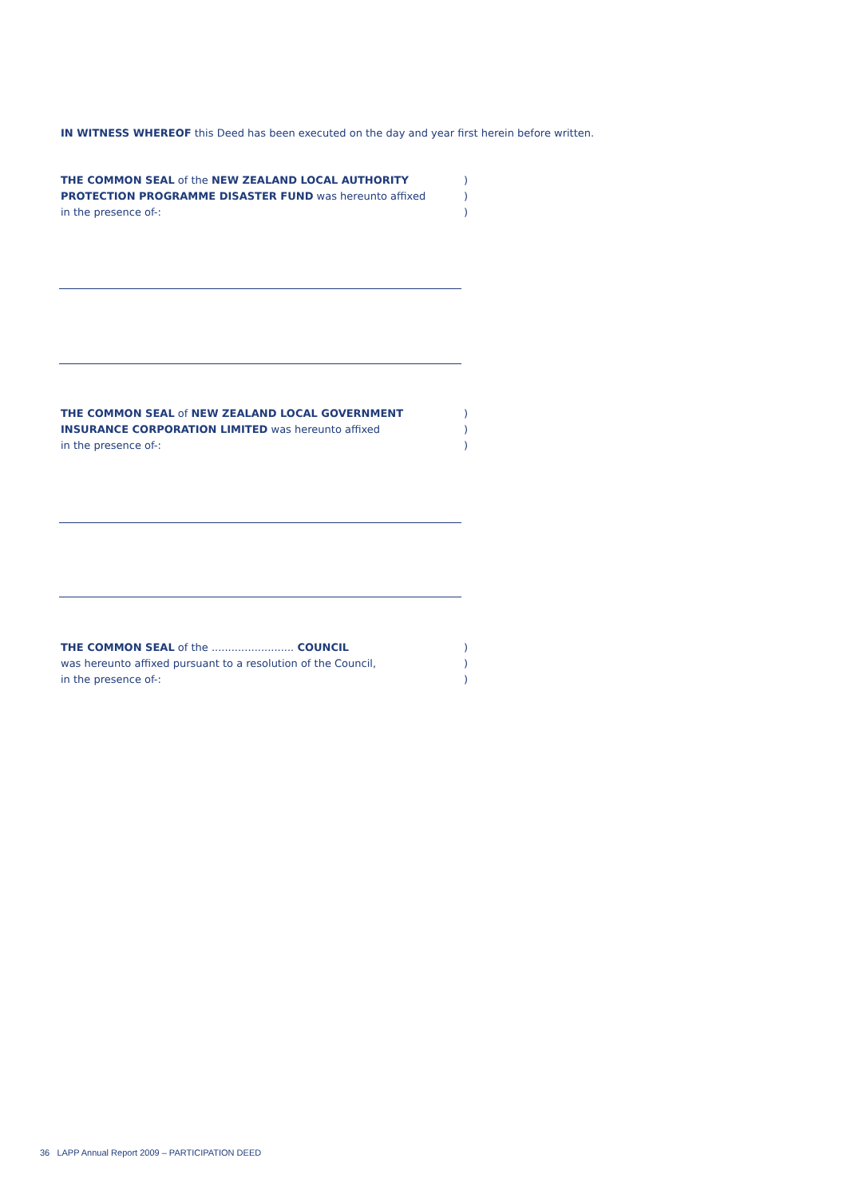IN WITNESS WHEREOF this Deed has been executed on the day and year first herein before written.
THE COMMON SEAL of the NEW ZEALAND LOCAL AUTHORITY)
PROTECTION PROGRAMME DISASTER FUND was hereunto affixed)
in the presence of-:)
THE COMMON SEAL of NEW ZEALAND LOCAL GOVERNMENT)
INSURANCE CORPORATION LIMITED was hereunto affixed)
in the presence of-:)
THE COMMON SEAL of the ......................... COUNCIL)
was hereunto affixed pursuant to a resolution of the Council,)
in the presence of-:)
36 LAPP Annual Report 2009 – PARTICIPATION DEED